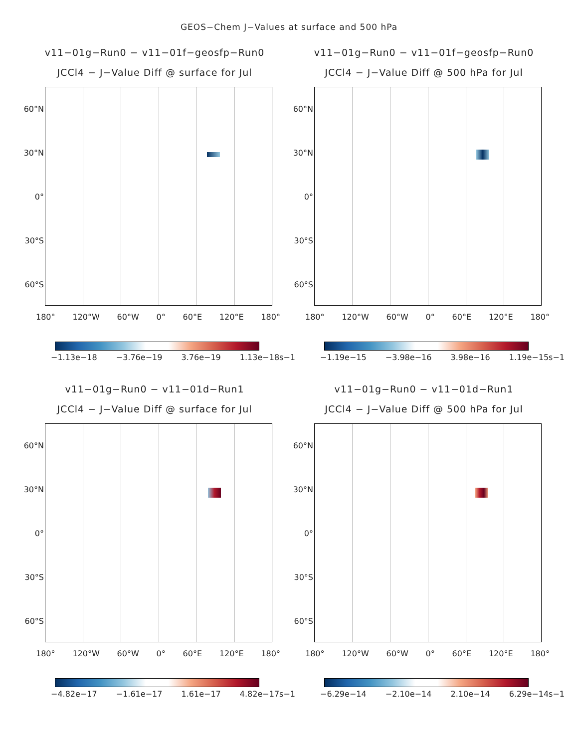GEOS−Chem J−Values at surface and 500 hPa
v11−01g−Run0 − v11−01f−geosfp−Run0
JCCl4 − J−Value Diff @ surface for Jul
60°N
30°N
0°
30°S
60°S
180° 120°W 60°W 0° 60°E 120°E 180°
−1.13e−18 −3.76e−19 3.76e−19 1.13e−18s−1
v11−01g−Run0 − v11−01f−geosfp−Run0
JCCl4 − J−Value Diff @ 500 hPa for Jul
60°N
30°N
0°
30°S
60°S
180° 120°W 60°W 0° 60°E 120°E 180°
−1.19e−15 −3.98e−16 3.98e−16 1.19e−15s−1
v11−01g−Run0 − v11−01d−Run1
JCCl4 − J−Value Diff @ surface for Jul
60°N
30°N
0°
30°S
60°S
180° 120°W 60°W 0° 60°E 120°E 180°
−4.82e−17 −1.61e−17 1.61e−17 4.82e−17s−1
v11−01g−Run0 − v11−01d−Run1
JCCl4 − J−Value Diff @ 500 hPa for Jul
60°N
30°N
0°
30°S
60°S
180° 120°W 60°W 0° 60°E 120°E 180°
−6.29e−14 −2.10e−14 2.10e−14 6.29e−14s−1